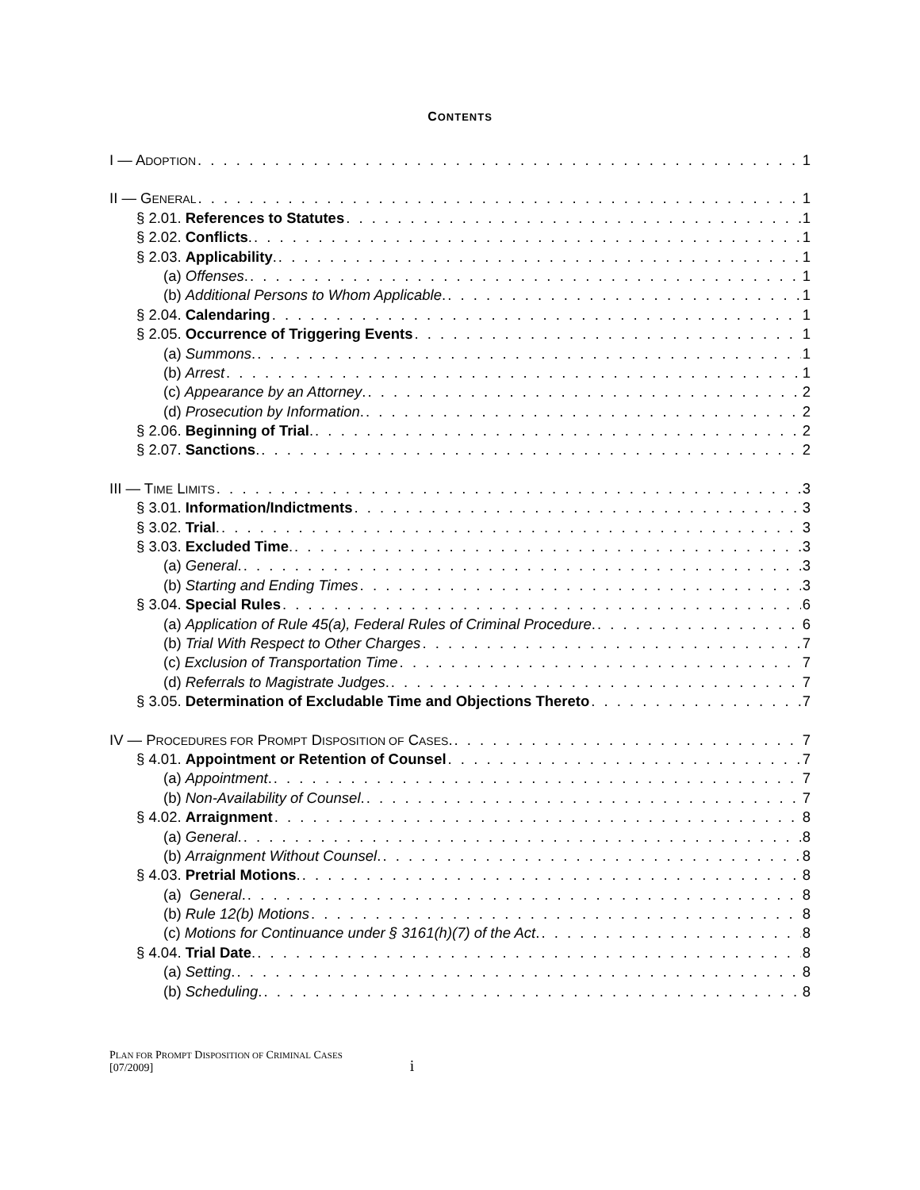CONTENTS
I — ADOPTION 1
II — GENERAL 1
§ 2.01. References to Statutes 1
§ 2.02. Conflicts. 1
§ 2.03. Applicability. 1
(a) Offenses. 1
(b) Additional Persons to Whom Applicable. 1
§ 2.04. Calendaring 1
§ 2.05. Occurrence of Triggering Events 1
(a) Summons. 1
(b) Arrest 1
(c) Appearance by an Attorney. 2
(d) Prosecution by Information. 2
§ 2.06. Beginning of Trial. 2
§ 2.07. Sanctions. 2
III — TIME LIMITS 3
§ 3.01. Information/Indictments 3
§ 3.02. Trial. 3
§ 3.03. Excluded Time. 3
(a) General. 3
(b) Starting and Ending Times 3
§ 3.04. Special Rules 6
(a) Application of Rule 45(a), Federal Rules of Criminal Procedure. 6
(b) Trial With Respect to Other Charges 7
(c) Exclusion of Transportation Time 7
(d) Referrals to Magistrate Judges. 7
§ 3.05. Determination of Excludable Time and Objections Thereto 7
IV — PROCEDURES FOR PROMPT DISPOSITION OF CASES. 7
§ 4.01. Appointment or Retention of Counsel 7
(a) Appointment. 7
(b) Non-Availability of Counsel. 7
§ 4.02. Arraignment 8
(a) General. 8
(b) Arraignment Without Counsel. 8
§ 4.03. Pretrial Motions. 8
(a) General. 8
(b) Rule 12(b) Motions 8
(c) Motions for Continuance under § 3161(h)(7) of the Act. 8
§ 4.04. Trial Date. 8
(a) Setting. 8
(b) Scheduling. 8
PLAN FOR PROMPT DISPOSITION OF CRIMINAL CASES
[07/2009]
i